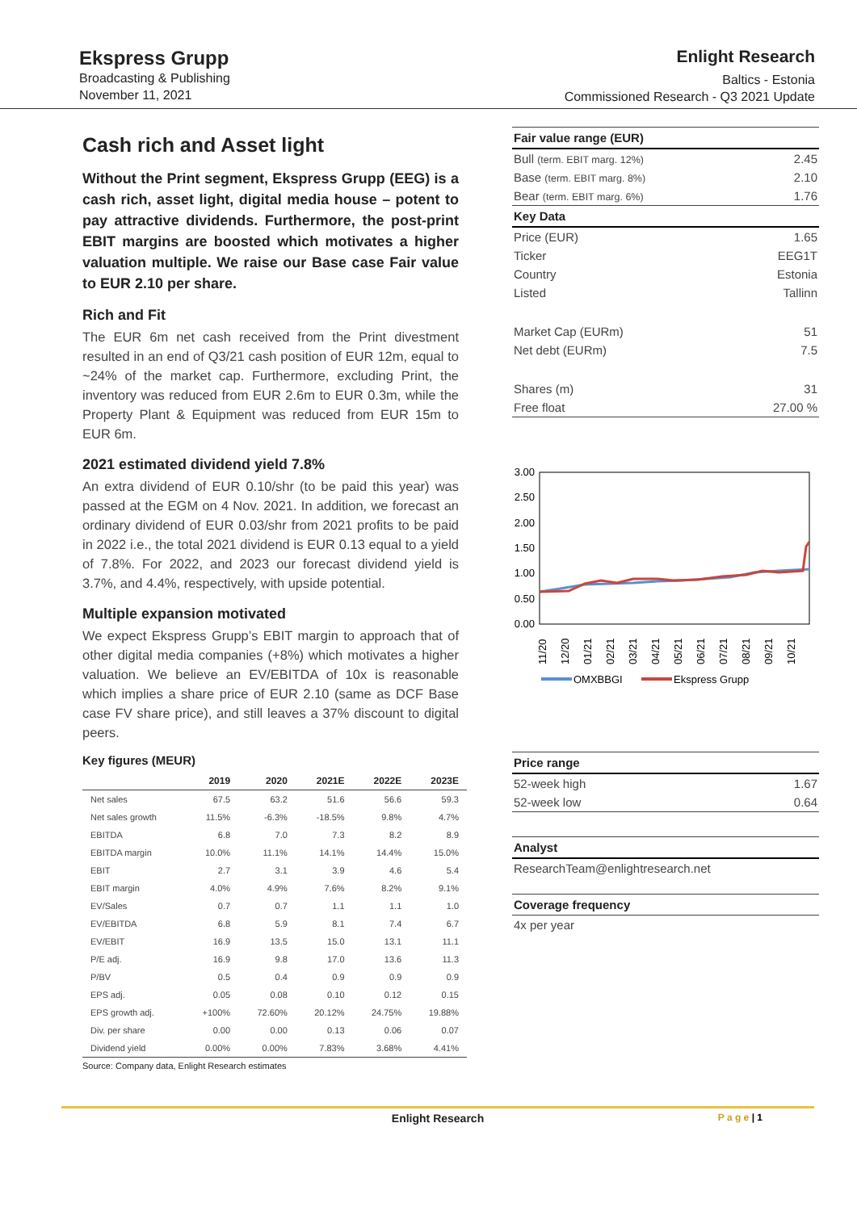Ekspress Grupp
Broadcasting & Publishing
November 11, 2021
Enlight Research
Baltics - Estonia
Commissioned Research - Q3 2021 Update
Cash rich and Asset light
Without the Print segment, Ekspress Grupp (EEG) is a cash rich, asset light, digital media house – potent to pay attractive dividends. Furthermore, the post-print EBIT margins are boosted which motivates a higher valuation multiple. We raise our Base case Fair value to EUR 2.10 per share.
Rich and Fit
The EUR 6m net cash received from the Print divestment resulted in an end of Q3/21 cash position of EUR 12m, equal to ~24% of the market cap. Furthermore, excluding Print, the inventory was reduced from EUR 2.6m to EUR 0.3m, while the Property Plant & Equipment was reduced from EUR 15m to EUR 6m.
2021 estimated dividend yield 7.8%
An extra dividend of EUR 0.10/shr (to be paid this year) was passed at the EGM on 4 Nov. 2021. In addition, we forecast an ordinary dividend of EUR 0.03/shr from 2021 profits to be paid in 2022 i.e., the total 2021 dividend is EUR 0.13 equal to a yield of 7.8%. For 2022, and 2023 our forecast dividend yield is 3.7%, and 4.4%, respectively, with upside potential.
Multiple expansion motivated
We expect Ekspress Grupp’s EBIT margin to approach that of other digital media companies (+8%) which motivates a higher valuation. We believe an EV/EBITDA of 10x is reasonable which implies a share price of EUR 2.10 (same as DCF Base case FV share price), and still leaves a 37% discount to digital peers.
Key figures (MEUR)
| | 2019 | 2020 | 2021E | 2022E | 2023E |
| --- | --- | --- | --- | --- | --- |
| Net sales | 67.5 | 63.2 | 51.6 | 56.6 | 59.3 |
| Net sales growth | 11.5% | -6.3% | -18.5% | 9.8% | 4.7% |
| EBITDA | 6.8 | 7.0 | 7.3 | 8.2 | 8.9 |
| EBITDA margin | 10.0% | 11.1% | 14.1% | 14.4% | 15.0% |
| EBIT | 2.7 | 3.1 | 3.9 | 4.6 | 5.4 |
| EBIT margin | 4.0% | 4.9% | 7.6% | 8.2% | 9.1% |
| EV/Sales | 0.7 | 0.7 | 1.1 | 1.1 | 1.0 |
| EV/EBITDA | 6.8 | 5.9 | 8.1 | 7.4 | 6.7 |
| EV/EBIT | 16.9 | 13.5 | 15.0 | 13.1 | 11.1 |
| P/E adj. | 16.9 | 9.8 | 17.0 | 13.6 | 11.3 |
| P/BV | 0.5 | 0.4 | 0.9 | 0.9 | 0.9 |
| EPS adj. | 0.05 | 0.08 | 0.10 | 0.12 | 0.15 |
| EPS growth adj. | +100% | 72.60% | 20.12% | 24.75% | 19.88% |
| Div. per share | 0.00 | 0.00 | 0.13 | 0.06 | 0.07 |
| Dividend yield | 0.00% | 0.00% | 7.83% | 3.68% | 4.41% |
Source: Company data, Enlight Research estimates
| Fair value range (EUR) | |
| --- | --- |
| Bull (term. EBIT marg. 12%) | 2.45 |
| Base (term. EBIT marg. 8%) | 2.10 |
| Bear (term. EBIT marg. 6%) | 1.76 |
| Key Data | |
| Price (EUR) | 1.65 |
| Ticker | EEG1T |
| Country | Estonia |
| Listed | Tallinn |
| Market Cap (EURm) | 51 |
| Net debt (EURm) | 7.5 |
| Shares (m) | 31 |
| Free float | 27.00 % |
3.00
2.50
2.00
1.50
1.00
0.50
0.00
11/20
12/20
01/21
02/21
03/21
04/21
05/21
06/21
07/21
08/21
09/21
10/21
OMXBBGI
Ekspress Grupp
| Price range | |
| --- | --- |
| 52-week high | 1.67 |
| 52-week low | 0.64 |
| Analyst |
| --- |
| ResearchTeam@enlightresearch.net |
| Coverage frequency |
| --- |
| 4x per year |
Enlight Research P a g e | 1